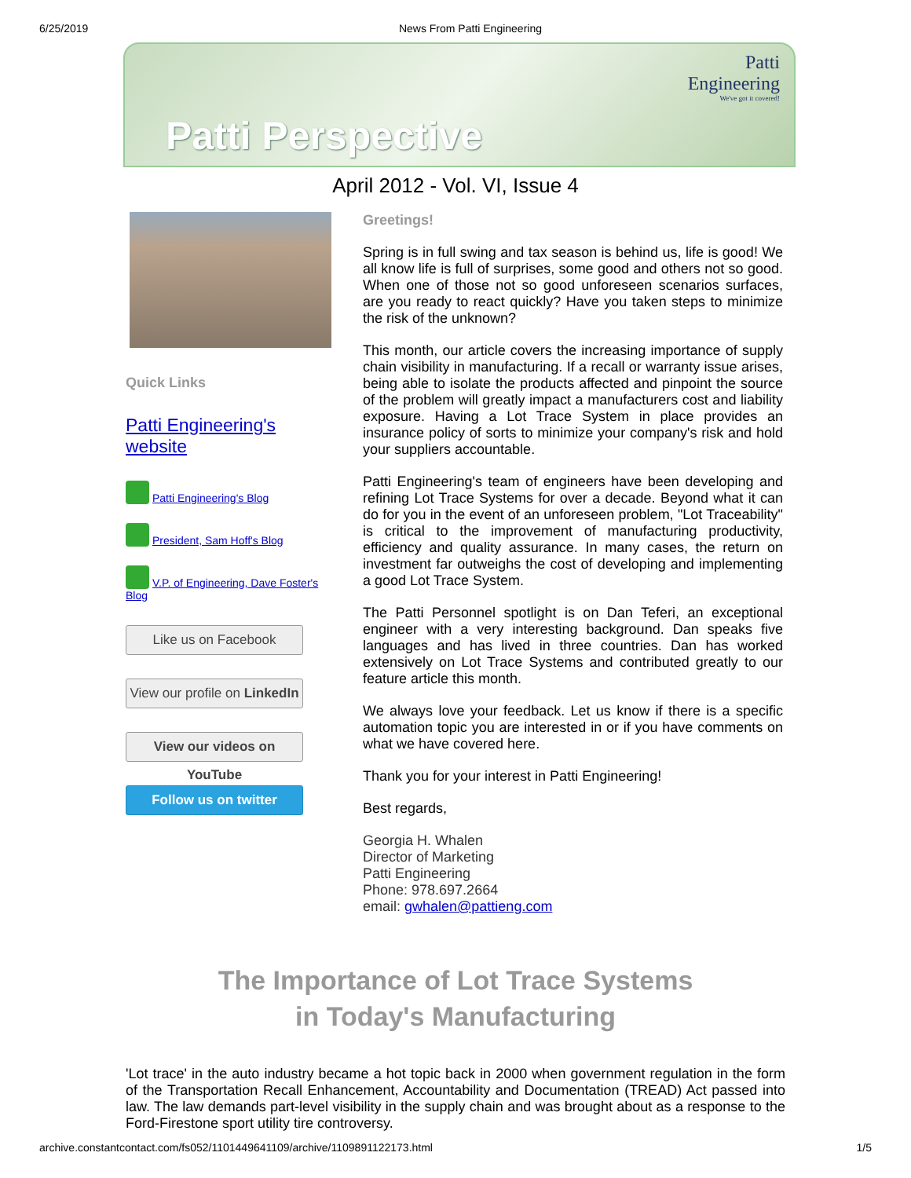6/25/2019 News From Patti Engineering
Patti
Engineering
We've got it covered!
Patti Perspective
April 2012 - Vol. VI, Issue 4
Quick Links
Patti Engineering's website
Patti Engineering's Blog
President, Sam Hoff's Blog
V.P. of Engineering, Dave Foster's Blog
Like us on Facebook
View our profile on LinkedIn
View our videos on YouTube
Follow us on twitter
Greetings!
Spring is in full swing and tax season is behind us, life is good! We all know life is full of surprises, some good and others not so good. When one of those not so good unforeseen scenarios surfaces, are you ready to react quickly? Have you taken steps to minimize the risk of the unknown?
This month, our article covers the increasing importance of supply chain visibility in manufacturing. If a recall or warranty issue arises, being able to isolate the products affected and pinpoint the source of the problem will greatly impact a manufacturers cost and liability exposure. Having a Lot Trace System in place provides an insurance policy of sorts to minimize your company's risk and hold your suppliers accountable.
Patti Engineering's team of engineers have been developing and refining Lot Trace Systems for over a decade. Beyond what it can do for you in the event of an unforeseen problem, "Lot Traceability" is critical to the improvement of manufacturing productivity, efficiency and quality assurance. In many cases, the return on investment far outweighs the cost of developing and implementing a good Lot Trace System.
The Patti Personnel spotlight is on Dan Teferi, an exceptional engineer with a very interesting background. Dan speaks five languages and has lived in three countries. Dan has worked extensively on Lot Trace Systems and contributed greatly to our feature article this month.
We always love your feedback. Let us know if there is a specific automation topic you are interested in or if you have comments on what we have covered here.
Thank you for your interest in Patti Engineering!
Best regards,
Georgia H. Whalen
Director of Marketing
Patti Engineering
Phone: 978.697.2664
email: gwhalen@pattieng.com
The Importance of Lot Trace Systems
in Today's Manufacturing
'Lot trace' in the auto industry became a hot topic back in 2000 when government regulation in the form of the Transportation Recall Enhancement, Accountability and Documentation (TREAD) Act passed into law. The law demands part-level visibility in the supply chain and was brought about as a response to the Ford-Firestone sport utility tire controversy.
archive.constantcontact.com/fs052/1101449641109/archive/1109891122173.html 1/5